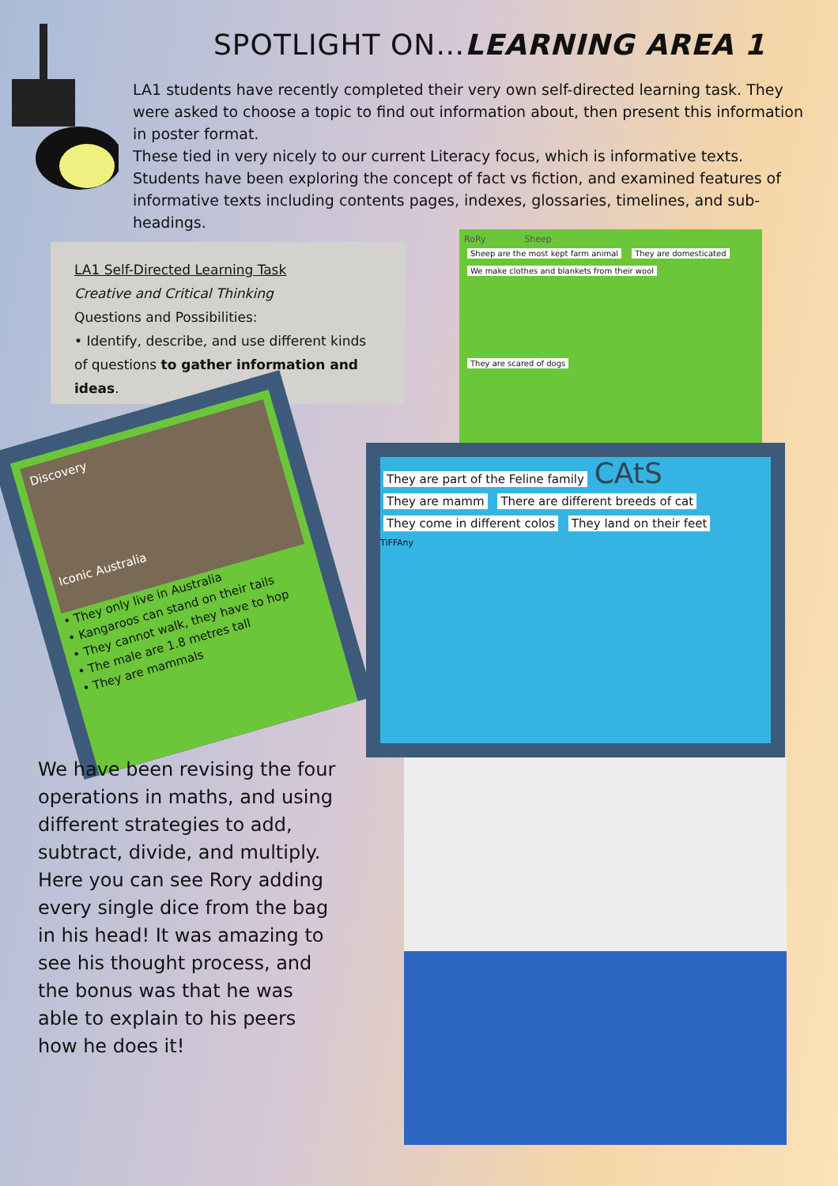SPOTLIGHT ON…LEARNING AREA 1
LA1 students have recently completed their very own self-directed learning task. They were asked to choose a topic to find out information about, then present this information in poster format.
These tied in very nicely to our current Literacy focus, which is informative texts. Students have been exploring the concept of fact vs fiction, and examined features of informative texts including contents pages, indexes, glossaries, timelines, and sub-headings.
LA1 Self-Directed Learning Task
Creative and Critical Thinking
Questions and Possibilities:
• Identify, describe, and use different kinds of questions to gather information and ideas.
RoRy Sheep
Sheep are the most kept farm animal They are domesticated
We make clothes and blankets from their wool
They are scared of dogs
Discovery
Iconic Australia
• They only live in Australia
• Kangaroos can stand on their tails
• They cannot walk, they have to hop
• The male are 1.8 metres tall
• They are mammals
They are part of the Feline family CAtS
They are mamm There are different breeds of cat
They come in different colos They land on their feet
TiFFAny
We have been revising the four operations in maths, and using different strategies to add, subtract, divide, and multiply. Here you can see Rory adding every single dice from the bag in his head! It was amazing to see his thought process, and the bonus was that he was able to explain to his peers how he does it!